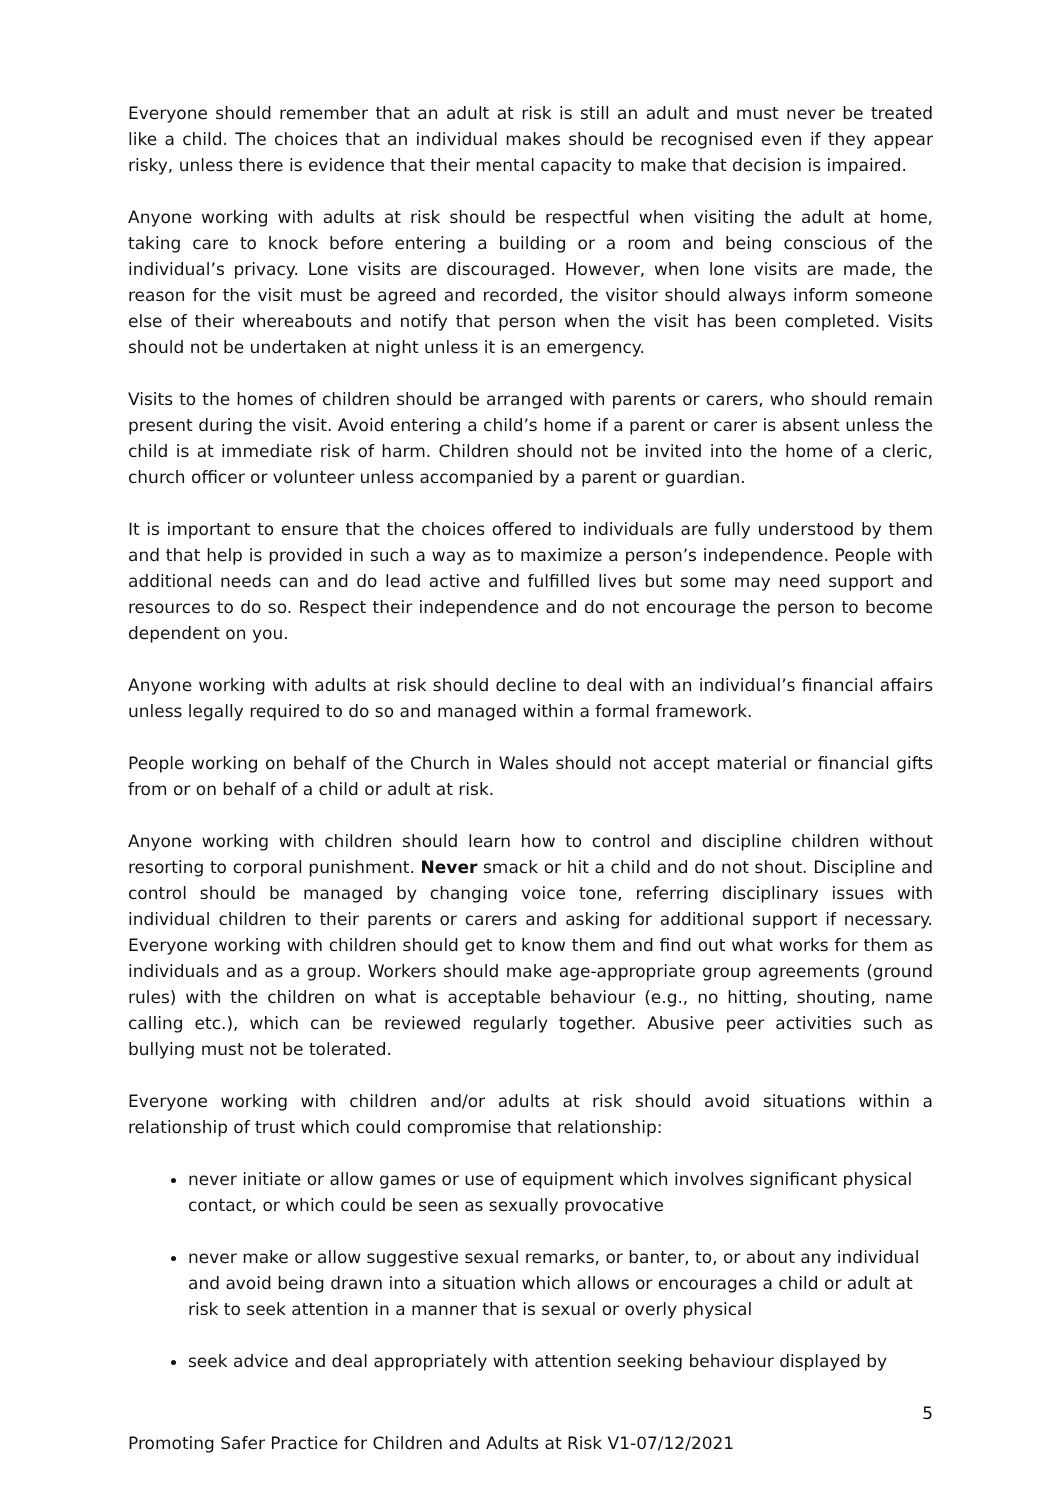Everyone should remember that an adult at risk is still an adult and must never be treated like a child. The choices that an individual makes should be recognised even if they appear risky, unless there is evidence that their mental capacity to make that decision is impaired.
Anyone working with adults at risk should be respectful when visiting the adult at home, taking care to knock before entering a building or a room and being conscious of the individual’s privacy. Lone visits are discouraged. However, when lone visits are made, the reason for the visit must be agreed and recorded, the visitor should always inform someone else of their whereabouts and notify that person when the visit has been completed. Visits should not be undertaken at night unless it is an emergency.
Visits to the homes of children should be arranged with parents or carers, who should remain present during the visit. Avoid entering a child’s home if a parent or carer is absent unless the child is at immediate risk of harm. Children should not be invited into the home of a cleric, church officer or volunteer unless accompanied by a parent or guardian.
It is important to ensure that the choices offered to individuals are fully understood by them and that help is provided in such a way as to maximize a person’s independence. People with additional needs can and do lead active and fulfilled lives but some may need support and resources to do so. Respect their independence and do not encourage the person to become dependent on you.
Anyone working with adults at risk should decline to deal with an individual’s financial affairs unless legally required to do so and managed within a formal framework.
People working on behalf of the Church in Wales should not accept material or financial gifts from or on behalf of a child or adult at risk.
Anyone working with children should learn how to control and discipline children without resorting to corporal punishment. Never smack or hit a child and do not shout. Discipline and control should be managed by changing voice tone, referring disciplinary issues with individual children to their parents or carers and asking for additional support if necessary. Everyone working with children should get to know them and find out what works for them as individuals and as a group. Workers should make age-appropriate group agreements (ground rules) with the children on what is acceptable behaviour (e.g., no hitting, shouting, name calling etc.), which can be reviewed regularly together. Abusive peer activities such as bullying must not be tolerated.
Everyone working with children and/or adults at risk should avoid situations within a relationship of trust which could compromise that relationship:
never initiate or allow games or use of equipment which involves significant physical contact, or which could be seen as sexually provocative
never make or allow suggestive sexual remarks, or banter, to, or about any individual and avoid being drawn into a situation which allows or encourages a child or adult at risk to seek attention in a manner that is sexual or overly physical
seek advice and deal appropriately with attention seeking behaviour displayed by
5
Promoting Safer Practice for Children and Adults at Risk V1-07/12/2021